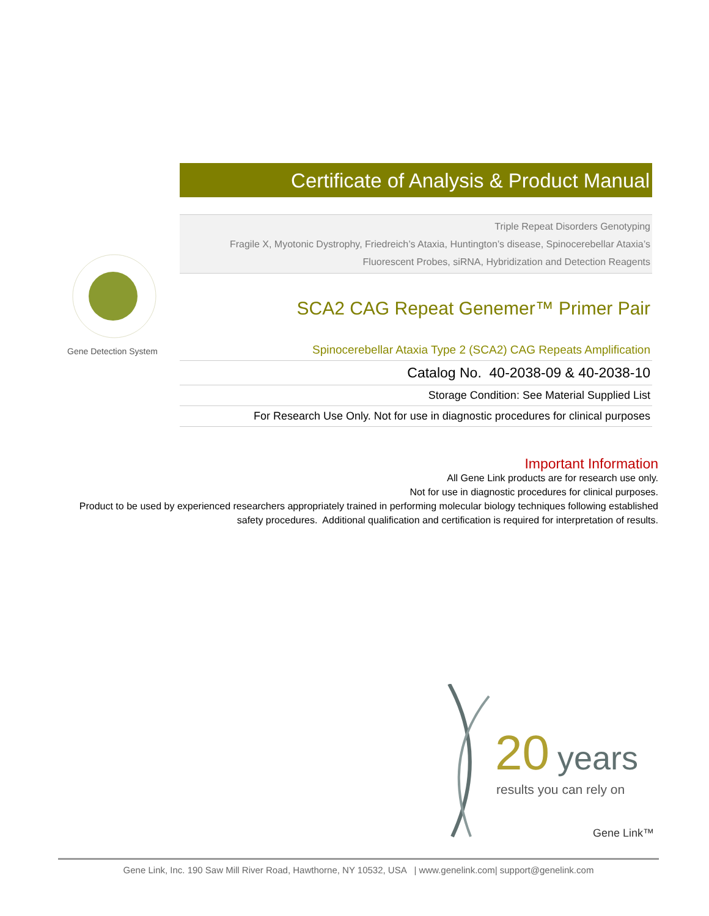Gene Detection System
Certificate of Analysis & Product Manual
Triple Repeat Disorders Genotyping
Fragile X, Myotonic Dystrophy, Friedreich’s Ataxia, Huntington’s disease, Spinocerebellar Ataxia’s
Fluorescent Probes, siRNA, Hybridization and Detection Reagents
SCA2 CAG Repeat Genemer™ Primer Pair
Spinocerebellar Ataxia Type 2 (SCA2) CAG Repeats Amplification
Catalog No. 40-2038-09 & 40-2038-10
Storage Condition: See Material Supplied List
For Research Use Only. Not for use in diagnostic procedures for clinical purposes
Important Information
All Gene Link products are for research use only.
Not for use in diagnostic procedures for clinical purposes.
Product to be used by experienced researchers appropriately trained in performing molecular biology techniques following established safety procedures. Additional qualification and certification is required for interpretation of results.
20
years
results you can rely on
Gene Link™
Gene Link, Inc. 190 Saw Mill River Road, Hawthorne, NY 10532, USA | www.genelink.com| support@genelink.com